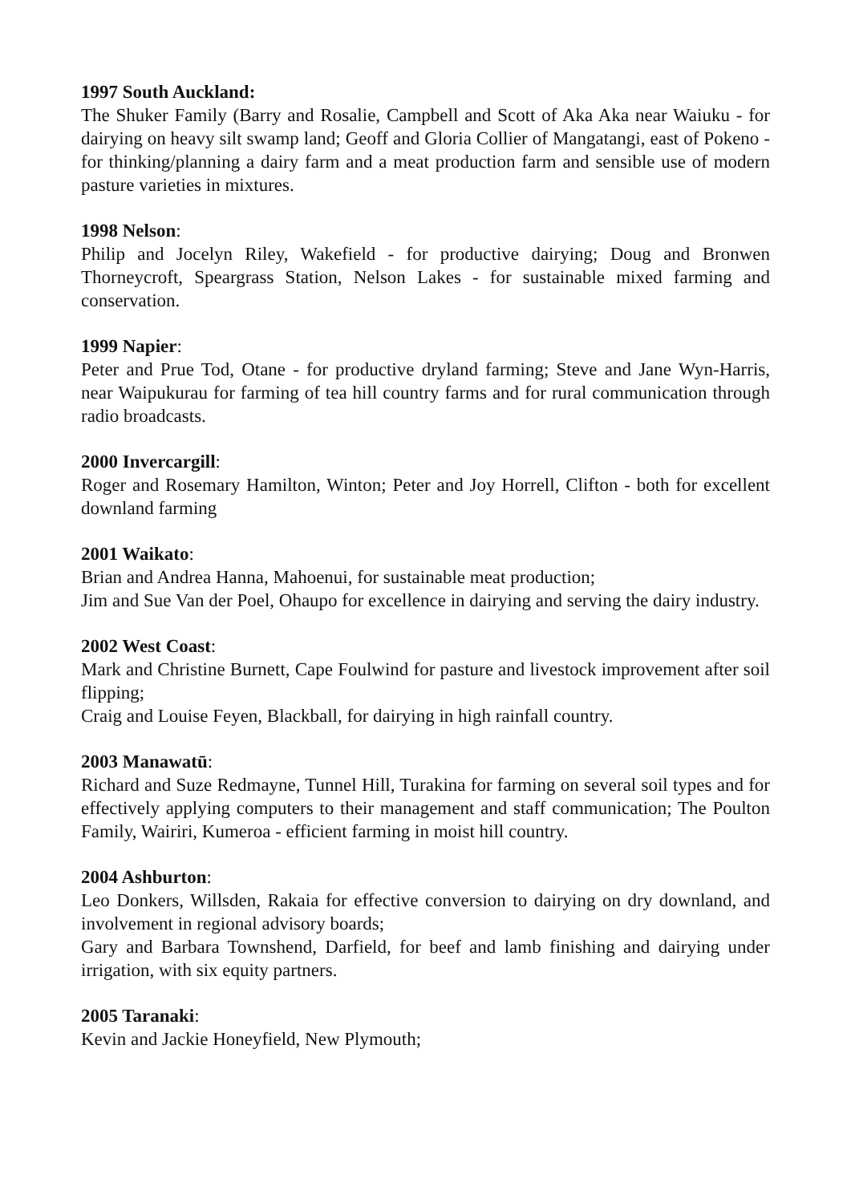1997 South Auckland:
The Shuker Family (Barry and Rosalie, Campbell and Scott of Aka Aka near Waiuku - for dairying on heavy silt swamp land; Geoff and Gloria Collier of Mangatangi, east of Pokeno - for thinking/planning a dairy farm and a meat production farm and sensible use of modern pasture varieties in mixtures.
1998 Nelson:
Philip and Jocelyn Riley, Wakefield - for productive dairying; Doug and Bronwen Thorneycroft, Speargrass Station, Nelson Lakes - for sustainable mixed farming and conservation.
1999 Napier:
Peter and Prue Tod, Otane - for productive dryland farming; Steve and Jane Wyn-Harris, near Waipukurau for farming of tea hill country farms and for rural communication through radio broadcasts.
2000 Invercargill:
Roger and Rosemary Hamilton, Winton; Peter and Joy Horrell, Clifton - both for excellent downland farming
2001 Waikato:
Brian and Andrea Hanna, Mahoenui, for sustainable meat production;
Jim and Sue Van der Poel, Ohaupo for excellence in dairying and serving the dairy industry.
2002 West Coast:
Mark and Christine Burnett, Cape Foulwind for pasture and livestock improvement after soil flipping;
Craig and Louise Feyen, Blackball, for dairying in high rainfall country.
2003 Manawatū:
Richard and Suze Redmayne, Tunnel Hill, Turakina for farming on several soil types and for effectively applying computers to their management and staff communication; The Poulton Family, Wairiri, Kumeroa - efficient farming in moist hill country.
2004 Ashburton:
Leo Donkers, Willsden, Rakaia for effective conversion to dairying on dry downland, and involvement in regional advisory boards;
Gary and Barbara Townshend, Darfield, for beef and lamb finishing and dairying under irrigation, with six equity partners.
2005 Taranaki:
Kevin and Jackie Honeyfield, New Plymouth;